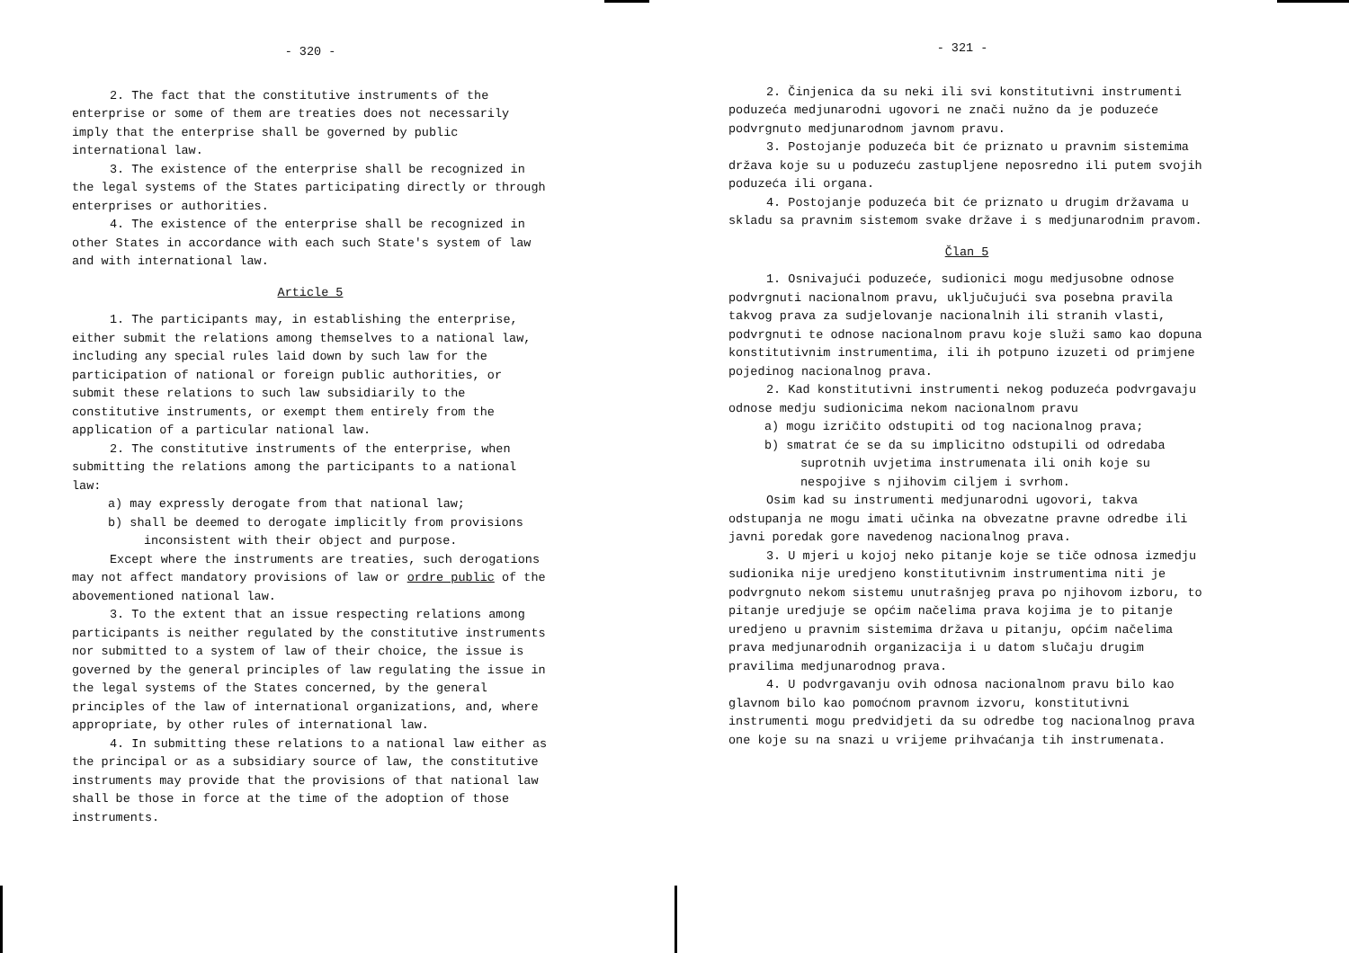- 320 -
2. The fact that the constitutive instruments of the enterprise or some of them are treaties does not necessarily imply that the enterprise shall be governed by public international law.
3. The existence of the enterprise shall be recognized in the legal systems of the States participating directly or through enterprises or authorities.
4. The existence of the enterprise shall be recognized in other States in accordance with each such State's system of law and with international law.
Article 5
1. The participants may, in establishing the enterprise, either submit the relations among themselves to a national law, including any special rules laid down by such law for the participation of national or foreign public authorities, or submit these relations to such law subsidiarily to the constitutive instruments, or exempt them entirely from the application of a particular national law.
2. The constitutive instruments of the enterprise, when submitting the relations among the participants to a national law:
a) may expressly derogate from that national law;
b) shall be deemed to derogate implicitly from provisions inconsistent with their object and purpose.
Except where the instruments are treaties, such derogations may not affect mandatory provisions of law or ordre public of the abovementioned national law.
3. To the extent that an issue respecting relations among participants is neither regulated by the constitutive instruments nor submitted to a system of law of their choice, the issue is governed by the general principles of law regulating the issue in the legal systems of the States concerned, by the general principles of the law of international organizations, and, where appropriate, by other rules of international law.
4. In submitting these relations to a national law either as the principal or as a subsidiary source of law, the constitutive instruments may provide that the provisions of that national law shall be those in force at the time of the adoption of those instruments.
- 321 -
2. Činjenica da su neki ili svi konstitutivni instrumenti poduzeća medjunarodni ugovori ne znači nužno da je poduzeće podvrgnuto medjunarodnom javnom pravu.
3. Postojanje poduzeća bit će priznato u pravnim sistemima država koje su u poduzeću zastupljene neposredno ili putem svojih poduzeća ili organa.
4. Postojanje poduzeća bit će priznato u drugim državama u skladu sa pravnim sistemom svake države i s medjunarodnim pravom.
Član 5
1. Osnivajući poduzeće, sudionici mogu medjusobne odnose podvrgnuti nacionalnom pravu, uključujući sva posebna pravila takvog prava za sudjelovanje nacionalnih ili stranih vlasti, podvrgnuti te odnose nacionalnom pravu koje služi samo kao dopuna konstitutivnim instrumentima, ili ih potpuno izuzeti od primjene pojedinog nacionalnog prava.
2. Kad konstitutivni instrumenti nekog poduzeća podvrgavaju odnose medju sudionicima nekom nacionalnom pravu
a) mogu izričito odstupiti od tog nacionalnog prava;
b) smatrat će se da su implicitno odstupili od odredaba suprotnih uvjetima instrumenata ili onih koje su nespojive s njihovim ciljem i svrhom.
Osim kad su instrumenti medjunarodni ugovori, takva odstupanja ne mogu imati učinka na obvezatne pravne odredbe ili javni poredak gore navedenog nacionalnog prava.
3. U mjeri u kojoj neko pitanje koje se tiče odnosa izmedju sudionika nije uredjeno konstitutivnim instrumentima niti je podvrgnuto nekom sistemu unutrašnjeg prava po njihovom izboru, to pitanje uredjuje se općim načelima prava kojima je to pitanje uredjeno u pravnim sistemima država u pitanju, općim načelima prava medjunarodnih organizacija i u datom slučaju drugim pravilima medjunarodnog prava.
4. U podvrgavanju ovih odnosa nacionalnom pravu bilo kao glavnom bilo kao pomoćnom pravnom izvoru, konstitutivni instrumenti mogu predvidjeti da su odredbe tog nacionalnog prava one koje su na snazi u vrijeme prihvaćanja tih instrumenata.